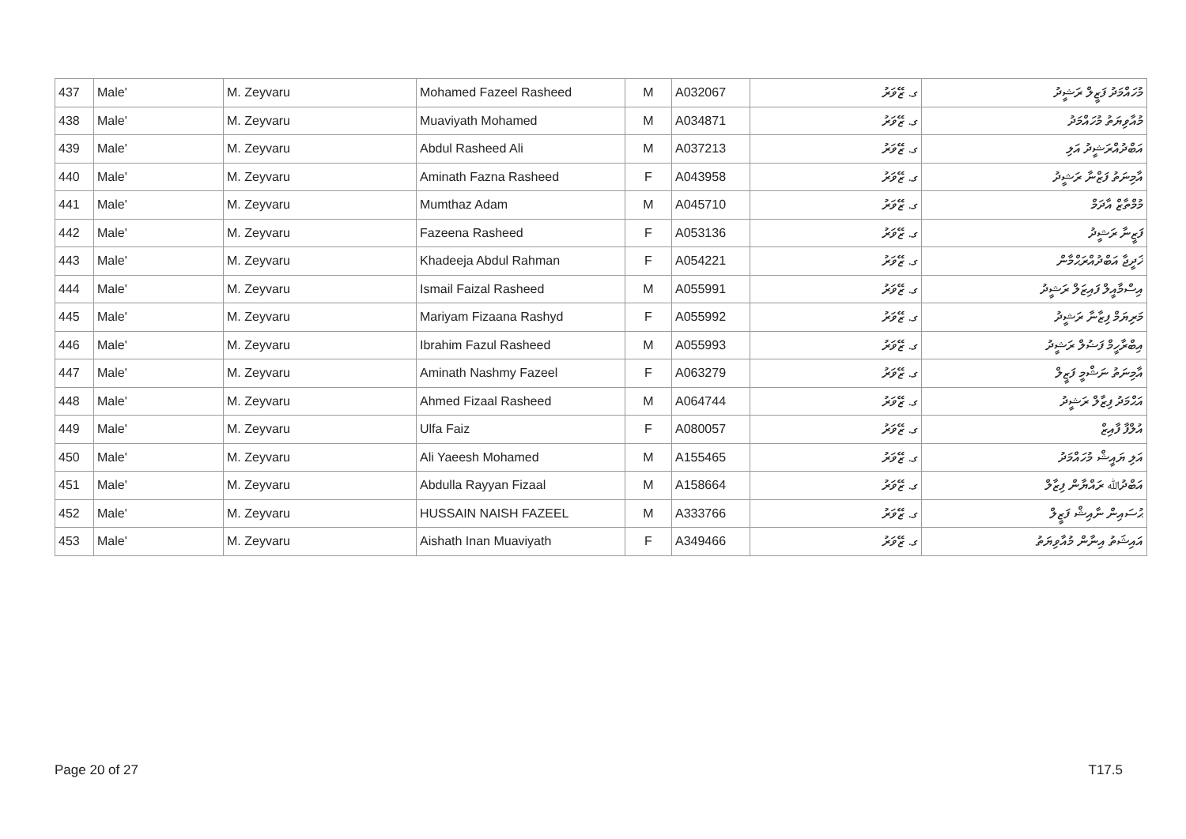| 437 | Male' | M. Zeyvaru | Mohamed Fazeel Rasheed | M | A032067 | ގ. ޒޭވަރު | މުހައްމަދު ފަޒީލް ރަޝީދު |
| 438 | Male' | M. Zeyvaru | Muaviyath Mohamed | M | A034871 | ގ. ޒޭވަރު | މުއާވިޔަތު މުހައްމަދު |
| 439 | Male' | M. Zeyvaru | Abdul Rasheed Ali | M | A037213 | ގ. ޒޭވަރު | އަބްދުއްރަޝީދު އަލި |
| 440 | Male' | M. Zeyvaru | Aminath Fazna Rasheed | F | A043958 | ގ. ޒޭވަރު | އާމިނަތު ފަޒްނާ ރަޝީދު |
| 441 | Male' | M. Zeyvaru | Mumthaz Adam | M | A045710 | ގ. ޒޭވަރު | މުމްތާޒް އާދަމް |
| 442 | Male' | M. Zeyvaru | Fazeena Rasheed | F | A053136 | ގ. ޒޭވަރު | ފަޒީނާ ރަޝީދު |
| 443 | Male' | M. Zeyvaru | Khadeeja Abdul Rahman | F | A054221 | ގ. ޒޭވަރު | ޚަދީޖާ އަބްދުއްރަޙްމާން |
| 444 | Male' | M. Zeyvaru | Ismail Faizal Rasheed | M | A055991 | ގ. ޒޭވަރު | އިސްމާއީލް ފައިޒަލް ރަޝީދު |
| 445 | Male' | M. Zeyvaru | Mariyam Fizaana Rashyd | F | A055992 | ގ. ޒޭވަރު | މަރިޔަމް ފިޒާނާ ރަޝީދު |
| 446 | Male' | M. Zeyvaru | Ibrahim Fazul Rasheed | M | A055993 | ގ. ޒޭވަރު | އިބްރާހީމް ފަޟުލް ރަޝީދު |
| 447 | Male' | M. Zeyvaru | Aminath Nashmy Fazeel | F | A063279 | ގ. ޒޭވަރު | އާމިނަތު ނަޝްމީ ފަޒީލް |
| 448 | Male' | M. Zeyvaru | Ahmed Fizaal Rasheed | M | A064744 | ގ. ޒޭވަރު | އަޙްމަދު ފިޒާލް ރަޝީދު |
| 449 | Male' | M. Zeyvaru | Ulfa Faiz | F | A080057 | ގ. ޒޭވަރު | އުލްފާ ފާއިޒް |
| 450 | Male' | M. Zeyvaru | Ali Yaeesh Mohamed | M | A155465 | ގ. ޒޭވަރު | އަލި ޔައީޝް މުހައްމަދު |
| 451 | Male' | M. Zeyvaru | Abdulla Rayyan Fizaal | M | A158664 | ގ. ޒޭވަރު | އަބްދުﷲ ރައްޔާން ފިޒާލް |
| 452 | Male' | M. Zeyvaru | HUSSAIN NAISH FAZEEL | M | A333766 | ގ. ޒޭވަރު | ޙުސައިން ނާއިޝް ފަޒީލް |
| 453 | Male' | M. Zeyvaru | Aishath Inan Muaviyath | F | A349466 | ގ. ޒޭވަރު | އައިޝަތު އިނާން މުއާވިޔަތު |
Page 20 of 27 T17.5